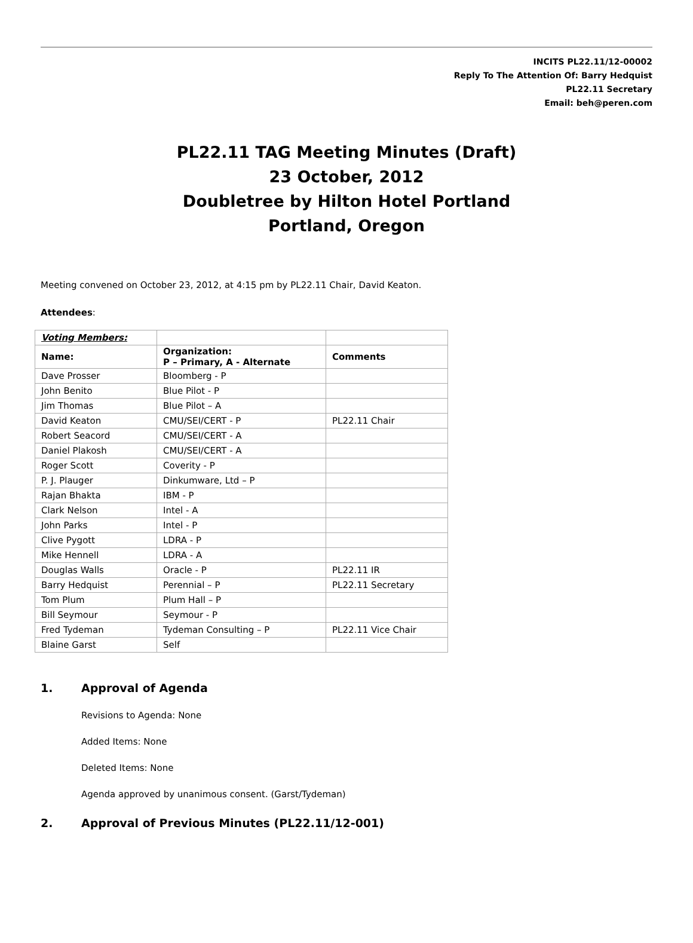INCITS PL22.11/12-00002
Reply To The Attention Of: Barry Hedquist
PL22.11 Secretary
Email: beh@peren.com
PL22.11 TAG Meeting Minutes (Draft)
23 October, 2012
Doubletree by Hilton Hotel Portland
Portland, Oregon
Meeting convened on October 23, 2012, at 4:15 pm by PL22.11 Chair, David Keaton.
Attendees:
| Voting Members: | | |
| Name: | Organization: P – Primary, A - Alternate | Comments |
| Dave Prosser | Bloomberg - P | |
| John Benito | Blue Pilot - P | |
| Jim Thomas | Blue Pilot – A | |
| David Keaton | CMU/SEI/CERT - P | PL22.11 Chair |
| Robert Seacord | CMU/SEI/CERT - A | |
| Daniel Plakosh | CMU/SEI/CERT - A | |
| Roger Scott | Coverity - P | |
| P. J. Plauger | Dinkumware, Ltd – P | |
| Rajan Bhakta | IBM - P | |
| Clark Nelson | Intel - A | |
| John Parks | Intel - P | |
| Clive Pygott | LDRA - P | |
| Mike Hennell | LDRA - A | |
| Douglas Walls | Oracle - P | PL22.11 IR |
| Barry Hedquist | Perennial – P | PL22.11 Secretary |
| Tom Plum | Plum Hall – P | |
| Bill Seymour | Seymour - P | |
| Fred Tydeman | Tydeman Consulting – P | PL22.11 Vice Chair |
| Blaine Garst | Self | |
1. Approval of Agenda
Revisions to Agenda: None
Added Items: None
Deleted Items: None
Agenda approved by unanimous consent. (Garst/Tydeman)
2. Approval of Previous Minutes (PL22.11/12-001)